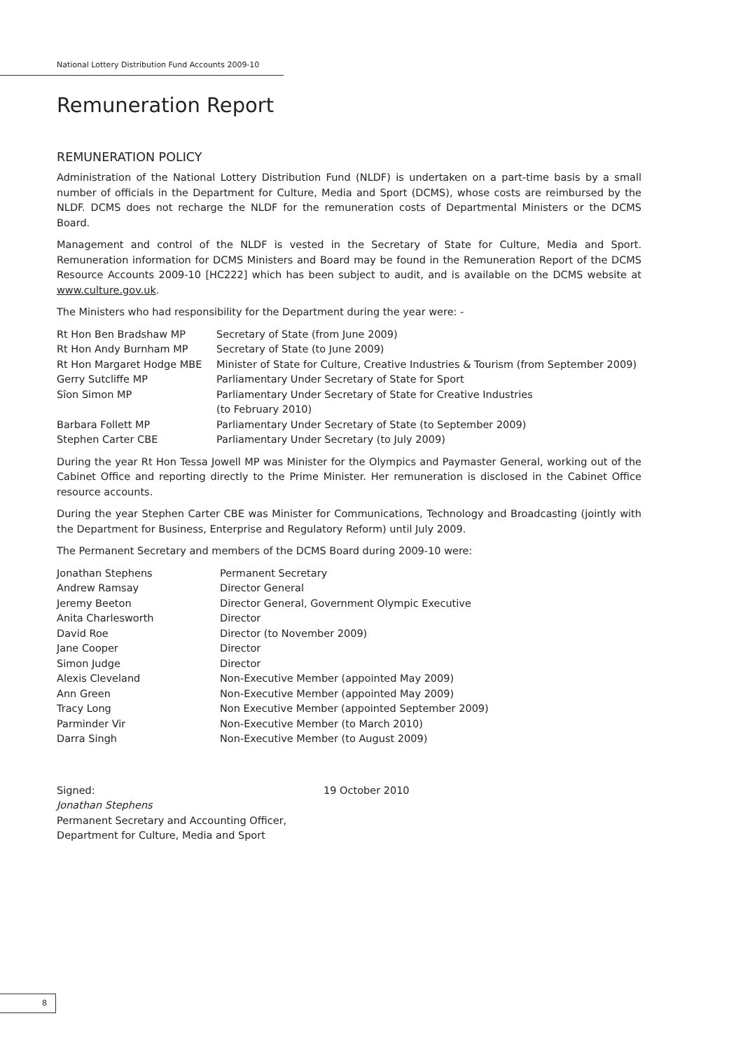National Lottery Distribution Fund Accounts 2009-10
Remuneration Report
REMUNERATION POLICY
Administration of the National Lottery Distribution Fund (NLDF) is undertaken on a part-time basis by a small number of officials in the Department for Culture, Media and Sport (DCMS), whose costs are reimbursed by the NLDF. DCMS does not recharge the NLDF for the remuneration costs of Departmental Ministers or the DCMS Board.
Management and control of the NLDF is vested in the Secretary of State for Culture, Media and Sport. Remuneration information for DCMS Ministers and Board may be found in the Remuneration Report of the DCMS Resource Accounts 2009-10 [HC222] which has been subject to audit, and is available on the DCMS website at www.culture.gov.uk.
The Ministers who had responsibility for the Department during the year were: -
| Rt Hon Ben Bradshaw MP | Secretary of State (from June 2009) |
| Rt Hon Andy Burnham MP | Secretary of State (to June 2009) |
| Rt Hon Margaret Hodge MBE | Minister of State for Culture, Creative Industries & Tourism (from September 2009) |
| Gerry Sutcliffe MP | Parliamentary Under Secretary of State for Sport |
| Sîon Simon MP | Parliamentary Under Secretary of State for Creative Industries (to February 2010) |
| Barbara Follett MP | Parliamentary Under Secretary of State (to September 2009) |
| Stephen Carter CBE | Parliamentary Under Secretary (to July 2009) |
During the year Rt Hon Tessa Jowell MP was Minister for the Olympics and Paymaster General, working out of the Cabinet Office and reporting directly to the Prime Minister. Her remuneration is disclosed in the Cabinet Office resource accounts.
During the year Stephen Carter CBE was Minister for Communications, Technology and Broadcasting (jointly with the Department for Business, Enterprise and Regulatory Reform) until July 2009.
The Permanent Secretary and members of the DCMS Board during 2009-10 were:
| Jonathan Stephens | Permanent Secretary |
| Andrew Ramsay | Director General |
| Jeremy Beeton | Director General, Government Olympic Executive |
| Anita Charlesworth | Director |
| David Roe | Director (to November 2009) |
| Jane Cooper | Director |
| Simon Judge | Director |
| Alexis Cleveland | Non-Executive Member (appointed May 2009) |
| Ann Green | Non-Executive Member (appointed May 2009) |
| Tracy Long | Non Executive Member (appointed September 2009) |
| Parminder Vir | Non-Executive Member (to March 2010) |
| Darra Singh | Non-Executive Member (to August 2009) |
| Signed: Jonathan Stephens Permanent Secretary and Accounting Officer, Department for Culture, Media and Sport | 19 October 2010 |
8